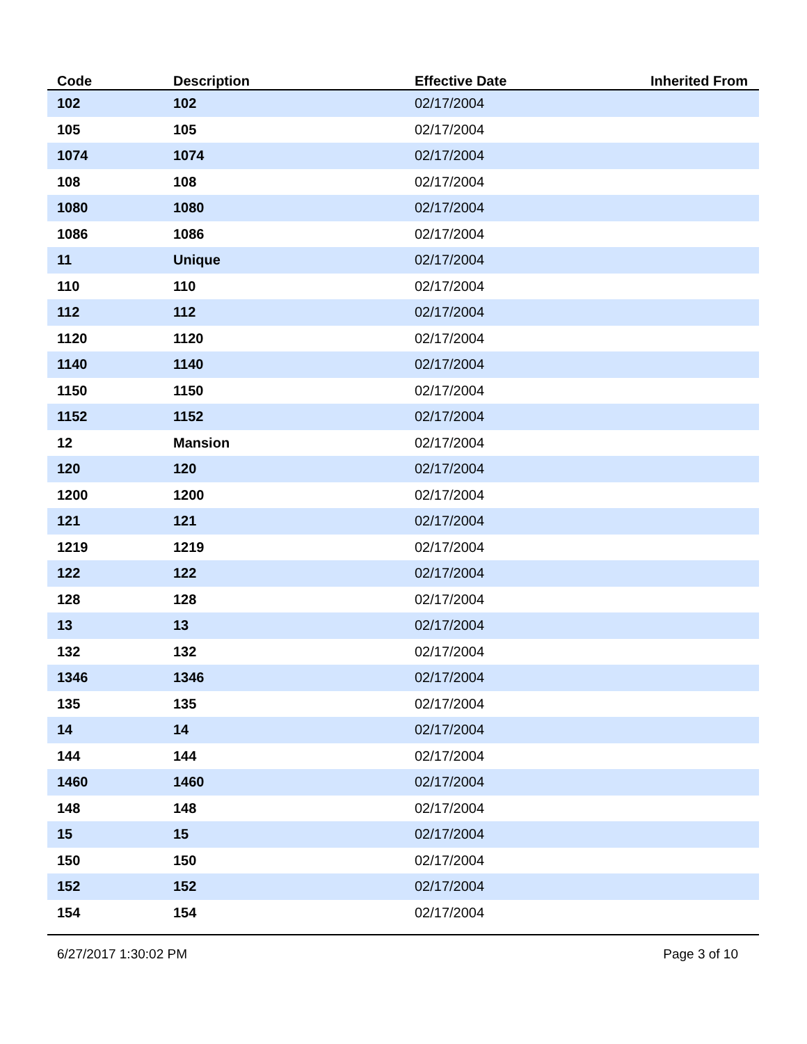| Code | Description | Effective Date | Inherited From |
| --- | --- | --- | --- |
| 102 | 102 | 02/17/2004 | |
| 105 | 105 | 02/17/2004 | |
| 1074 | 1074 | 02/17/2004 | |
| 108 | 108 | 02/17/2004 | |
| 1080 | 1080 | 02/17/2004 | |
| 1086 | 1086 | 02/17/2004 | |
| 11 | Unique | 02/17/2004 | |
| 110 | 110 | 02/17/2004 | |
| 112 | 112 | 02/17/2004 | |
| 1120 | 1120 | 02/17/2004 | |
| 1140 | 1140 | 02/17/2004 | |
| 1150 | 1150 | 02/17/2004 | |
| 1152 | 1152 | 02/17/2004 | |
| 12 | Mansion | 02/17/2004 | |
| 120 | 120 | 02/17/2004 | |
| 1200 | 1200 | 02/17/2004 | |
| 121 | 121 | 02/17/2004 | |
| 1219 | 1219 | 02/17/2004 | |
| 122 | 122 | 02/17/2004 | |
| 128 | 128 | 02/17/2004 | |
| 13 | 13 | 02/17/2004 | |
| 132 | 132 | 02/17/2004 | |
| 1346 | 1346 | 02/17/2004 | |
| 135 | 135 | 02/17/2004 | |
| 14 | 14 | 02/17/2004 | |
| 144 | 144 | 02/17/2004 | |
| 1460 | 1460 | 02/17/2004 | |
| 148 | 148 | 02/17/2004 | |
| 15 | 15 | 02/17/2004 | |
| 150 | 150 | 02/17/2004 | |
| 152 | 152 | 02/17/2004 | |
| 154 | 154 | 02/17/2004 | |
6/27/2017 1:30:02 PM Page 3 of 10